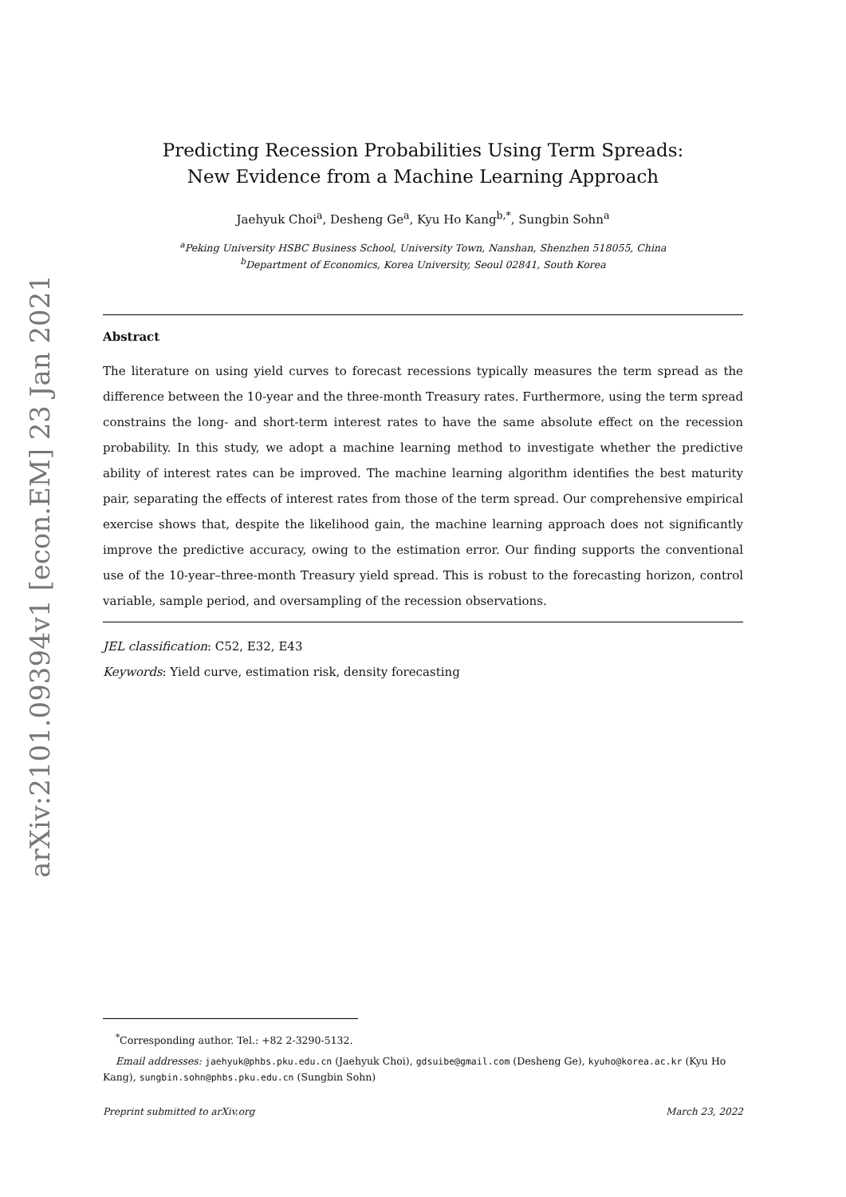arXiv:2101.09394v1 [econ.EM] 23 Jan 2021
Predicting Recession Probabilities Using Term Spreads:
New Evidence from a Machine Learning Approach
Jaehyuk Choi<sup>a</sup>, Desheng Ge<sup>a</sup>, Kyu Ho Kang<sup>b,*</sup>, Sungbin Sohn<sup>a</sup>
<sup>a</sup> Peking University HSBC Business School, University Town, Nanshan, Shenzhen 518055, China
<sup>b</sup> Department of Economics, Korea University, Seoul 02841, South Korea
Abstract
The literature on using yield curves to forecast recessions typically measures the term spread as the difference between the 10-year and the three-month Treasury rates. Furthermore, using the term spread constrains the long- and short-term interest rates to have the same absolute effect on the recession probability. In this study, we adopt a machine learning method to investigate whether the predictive ability of interest rates can be improved. The machine learning algorithm identifies the best maturity pair, separating the effects of interest rates from those of the term spread. Our comprehensive empirical exercise shows that, despite the likelihood gain, the machine learning approach does not significantly improve the predictive accuracy, owing to the estimation error. Our finding supports the conventional use of the 10-year–three-month Treasury yield spread. This is robust to the forecasting horizon, control variable, sample period, and oversampling of the recession observations.
JEL classification: C52, E32, E43
Keywords: Yield curve, estimation risk, density forecasting
<sup>*</sup> Corresponding author. Tel.: +82 2-3290-5132.
Email addresses: jaehyuk@phbs.pku.edu.cn (Jaehyuk Choi), gdsuibe@gmail.com (Desheng Ge), kyuho@korea.ac.kr (Kyu Ho Kang), sungbin.sohn@phbs.pku.edu.cn (Sungbin Sohn)
Preprint submitted to arXiv.org March 23, 2022